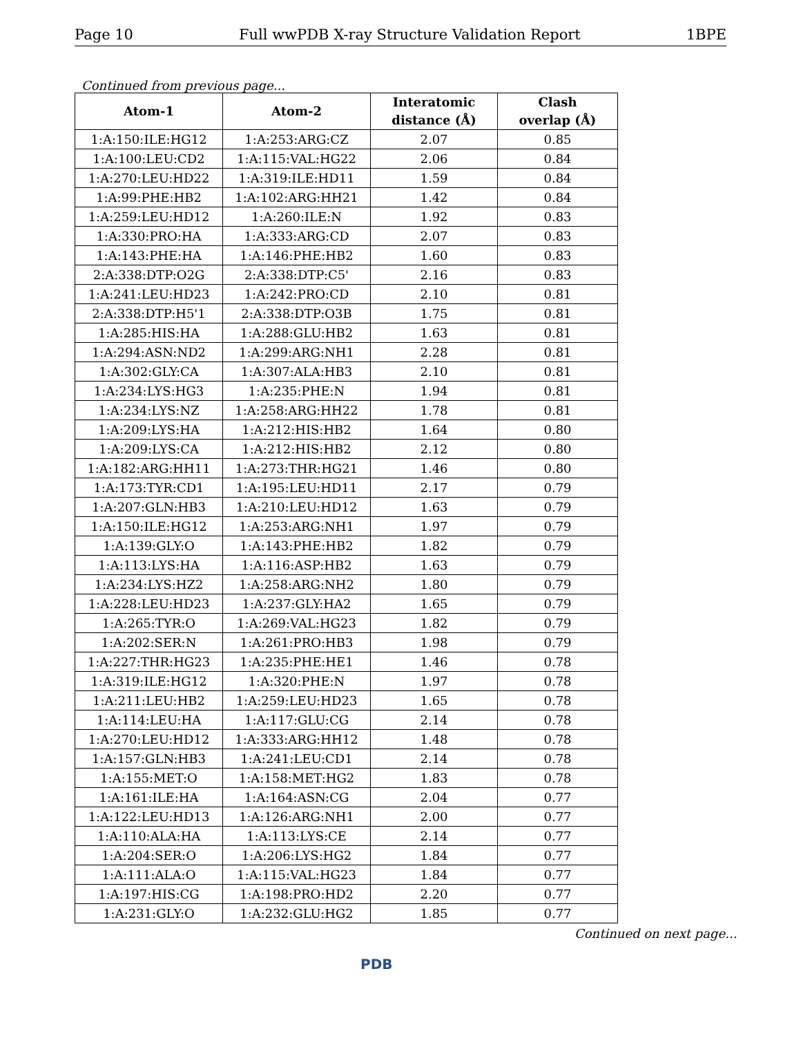Page 10 Full wwPDB X-ray Structure Validation Report 1BPE
Continued from previous page...
| Atom-1 | Atom-2 | Interatomic distance (Å) | Clash overlap (Å) |
| --- | --- | --- | --- |
| 1:A:150:ILE:HG12 | 1:A:253:ARG:CZ | 2.07 | 0.85 |
| 1:A:100:LEU:CD2 | 1:A:115:VAL:HG22 | 2.06 | 0.84 |
| 1:A:270:LEU:HD22 | 1:A:319:ILE:HD11 | 1.59 | 0.84 |
| 1:A:99:PHE:HB2 | 1:A:102:ARG:HH21 | 1.42 | 0.84 |
| 1:A:259:LEU:HD12 | 1:A:260:ILE:N | 1.92 | 0.83 |
| 1:A:330:PRO:HA | 1:A:333:ARG:CD | 2.07 | 0.83 |
| 1:A:143:PHE:HA | 1:A:146:PHE:HB2 | 1.60 | 0.83 |
| 2:A:338:DTP:O2G | 2:A:338:DTP:C5' | 2.16 | 0.83 |
| 1:A:241:LEU:HD23 | 1:A:242:PRO:CD | 2.10 | 0.81 |
| 2:A:338:DTP:H5'1 | 2:A:338:DTP:O3B | 1.75 | 0.81 |
| 1:A:285:HIS:HA | 1:A:288:GLU:HB2 | 1.63 | 0.81 |
| 1:A:294:ASN:ND2 | 1:A:299:ARG:NH1 | 2.28 | 0.81 |
| 1:A:302:GLY:CA | 1:A:307:ALA:HB3 | 2.10 | 0.81 |
| 1:A:234:LYS:HG3 | 1:A:235:PHE:N | 1.94 | 0.81 |
| 1:A:234:LYS:NZ | 1:A:258:ARG:HH22 | 1.78 | 0.81 |
| 1:A:209:LYS:HA | 1:A:212:HIS:HB2 | 1.64 | 0.80 |
| 1:A:209:LYS:CA | 1:A:212:HIS:HB2 | 2.12 | 0.80 |
| 1:A:182:ARG:HH11 | 1:A:273:THR:HG21 | 1.46 | 0.80 |
| 1:A:173:TYR:CD1 | 1:A:195:LEU:HD11 | 2.17 | 0.79 |
| 1:A:207:GLN:HB3 | 1:A:210:LEU:HD12 | 1.63 | 0.79 |
| 1:A:150:ILE:HG12 | 1:A:253:ARG:NH1 | 1.97 | 0.79 |
| 1:A:139:GLY:O | 1:A:143:PHE:HB2 | 1.82 | 0.79 |
| 1:A:113:LYS:HA | 1:A:116:ASP:HB2 | 1.63 | 0.79 |
| 1:A:234:LYS:HZ2 | 1:A:258:ARG:NH2 | 1.80 | 0.79 |
| 1:A:228:LEU:HD23 | 1:A:237:GLY:HA2 | 1.65 | 0.79 |
| 1:A:265:TYR:O | 1:A:269:VAL:HG23 | 1.82 | 0.79 |
| 1:A:202:SER:N | 1:A:261:PRO:HB3 | 1.98 | 0.79 |
| 1:A:227:THR:HG23 | 1:A:235:PHE:HE1 | 1.46 | 0.78 |
| 1:A:319:ILE:HG12 | 1:A:320:PHE:N | 1.97 | 0.78 |
| 1:A:211:LEU:HB2 | 1:A:259:LEU:HD23 | 1.65 | 0.78 |
| 1:A:114:LEU:HA | 1:A:117:GLU:CG | 2.14 | 0.78 |
| 1:A:270:LEU:HD12 | 1:A:333:ARG:HH12 | 1.48 | 0.78 |
| 1:A:157:GLN:HB3 | 1:A:241:LEU:CD1 | 2.14 | 0.78 |
| 1:A:155:MET:O | 1:A:158:MET:HG2 | 1.83 | 0.78 |
| 1:A:161:ILE:HA | 1:A:164:ASN:CG | 2.04 | 0.77 |
| 1:A:122:LEU:HD13 | 1:A:126:ARG:NH1 | 2.00 | 0.77 |
| 1:A:110:ALA:HA | 1:A:113:LYS:CE | 2.14 | 0.77 |
| 1:A:204:SER:O | 1:A:206:LYS:HG2 | 1.84 | 0.77 |
| 1:A:111:ALA:O | 1:A:115:VAL:HG23 | 1.84 | 0.77 |
| 1:A:197:HIS:CG | 1:A:198:PRO:HD2 | 2.20 | 0.77 |
| 1:A:231:GLY:O | 1:A:232:GLU:HG2 | 1.85 | 0.77 |
Continued on next page...
PDB